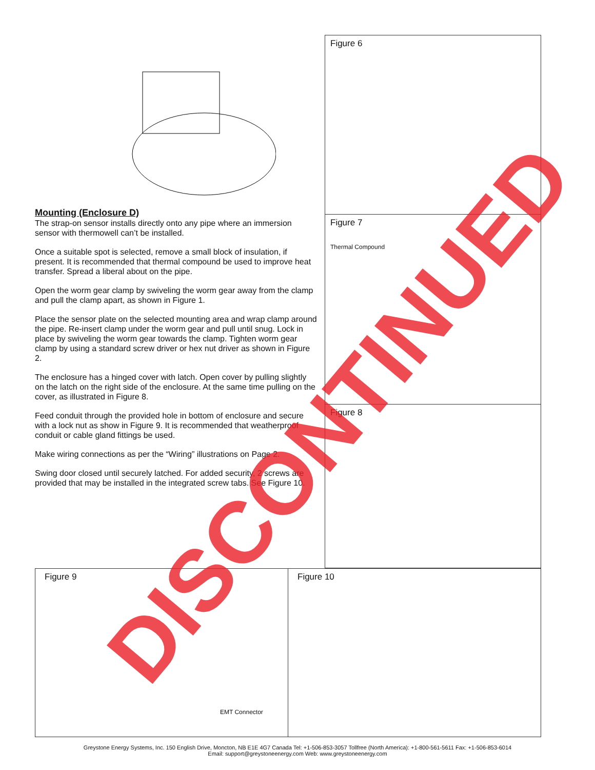Mounting (Enclosure D)
The strap-on sensor installs directly onto any pipe where an immersion sensor with thermowell can’t be installed.
Once a suitable spot is selected, remove a small block of insulation, if present. It is recommended that thermal compound be used to improve heat transfer. Spread a liberal about on the pipe.
Open the worm gear clamp by swiveling the worm gear away from the clamp and pull the clamp apart, as shown in Figure 1.
Place the sensor plate on the selected mounting area and wrap clamp around the pipe. Re-insert clamp under the worm gear and pull until snug. Lock in place by swiveling the worm gear towards the clamp. Tighten worm gear clamp by using a standard screw driver or hex nut driver as shown in Figure 2.
The enclosure has a hinged cover with latch. Open cover by pulling slightly on the latch on the right side of the enclosure. At the same time pulling on the cover, as illustrated in Figure 8.
Feed conduit through the provided hole in bottom of enclosure and secure with a lock nut as show in Figure 9. It is recommended that weatherproof conduit or cable gland fittings be used.
Make wiring connections as per the “Wiring” illustrations on Page 2.
Swing door closed until securely latched. For added security, 2 screws are provided that may be installed in the integrated screw tabs. See Figure 10.
Figure 6
Figure 7
Thermal Compound
Figure 8
Figure 9
EMT Connector
Figure 10
DISCONTINUED
Greystone Energy Systems, Inc. 150 English Drive, Moncton, NB E1E 4G7 Canada Tel: +1-506-853-3057 Tollfree (North America): +1-800-561-5611 Fax: +1-506-853-6014
Email: support@greystoneenergy.com Web: www.greystoneenergy.com